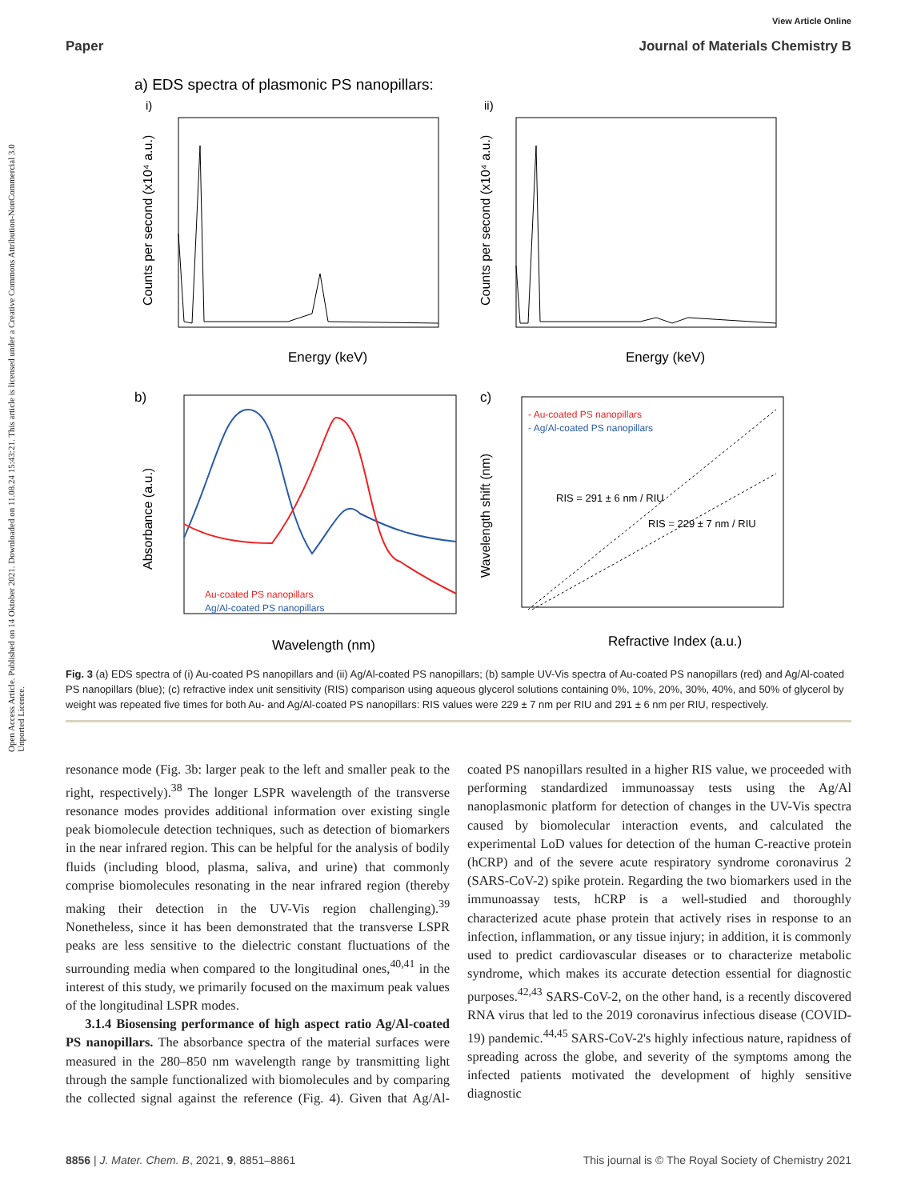Open Access Article. Published on 14 Oktober 2021. Downloaded on 11.08.24 15:43:21. This article is licensed under a Creative Commons Attribution-NonCommercial 3.0 Unported Licence.
View Article Online
Paper Journal of Materials Chemistry B
a) EDS spectra of plasmonic PS nanopillars:
i)
ii)
Energy (keV)
Energy (keV)
Counts per second (x10⁴ a.u.)
Counts per second (x10⁴ a.u.)
b)
c)
Wavelength (nm)
Refractive Index (a.u.)
Absorbance (a.u.)
Wavelength shift (nm)
- Au-coated PS nanopillars
- Ag/Al-coated PS nanopillars
RIS = 291 ± 6 nm / RIU
RIS = 229 ± 7 nm / RIU
Au-coated PS nanopillars
Ag/Al-coated PS nanopillars
Fig. 3 (a) EDS spectra of (i) Au-coated PS nanopillars and (ii) Ag/Al-coated PS nanopillars; (b) sample UV-Vis spectra of Au-coated PS nanopillars (red) and Ag/Al-coated PS nanopillars (blue); (c) refractive index unit sensitivity (RIS) comparison using aqueous glycerol solutions containing 0%, 10%, 20%, 30%, 40%, and 50% of glycerol by weight was repeated five times for both Au- and Ag/Al-coated PS nanopillars: RIS values were 229 ± 7 nm per RIU and 291 ± 6 nm per RIU, respectively.
resonance mode (Fig. 3b: larger peak to the left and smaller peak to the right, respectively).<sup>38</sup> The longer LSPR wavelength of the transverse resonance modes provides additional information over existing single peak biomolecule detection techniques, such as detection of biomarkers in the near infrared region. This can be helpful for the analysis of bodily fluids (including blood, plasma, saliva, and urine) that commonly comprise biomolecules resonating in the near infrared region (thereby making their detection in the UV-Vis region challenging).<sup>39</sup> Nonetheless, since it has been demonstrated that the transverse LSPR peaks are less sensitive to the dielectric constant fluctuations of the surrounding media when compared to the longitudinal ones,<sup>40,41</sup> in the interest of this study, we primarily focused on the maximum peak values of the longitudinal LSPR modes.
3.1.4 Biosensing performance of high aspect ratio Ag/Al-coated PS nanopillars. The absorbance spectra of the material surfaces were measured in the 280–850 nm wavelength range by transmitting light through the sample functionalized with biomolecules and by comparing the collected signal against the reference (Fig. 4). Given that Ag/Al-coated PS nanopillars resulted in a higher RIS value, we proceeded with performing standardized immunoassay tests using the Ag/Al nanoplasmonic platform for detection of changes in the UV-Vis spectra caused by biomolecular interaction events, and calculated the experimental LoD values for detection of the human C-reactive protein (hCRP) and of the severe acute respiratory syndrome coronavirus 2 (SARS-CoV-2) spike protein. Regarding the two biomarkers used in the immunoassay tests, hCRP is a well-studied and thoroughly characterized acute phase protein that actively rises in response to an infection, inflammation, or any tissue injury; in addition, it is commonly used to predict cardiovascular diseases or to characterize metabolic syndrome, which makes its accurate detection essential for diagnostic purposes.<sup>42,43</sup> SARS-CoV-2, on the other hand, is a recently discovered RNA virus that led to the 2019 coronavirus infectious disease (COVID-19) pandemic.<sup>44,45</sup> SARS-CoV-2's highly infectious nature, rapidness of spreading across the globe, and severity of the symptoms among the infected patients motivated the development of highly sensitive diagnostic
8856 | J. Mater. Chem. B, 2021, 9, 8851–8861 This journal is © The Royal Society of Chemistry 2021